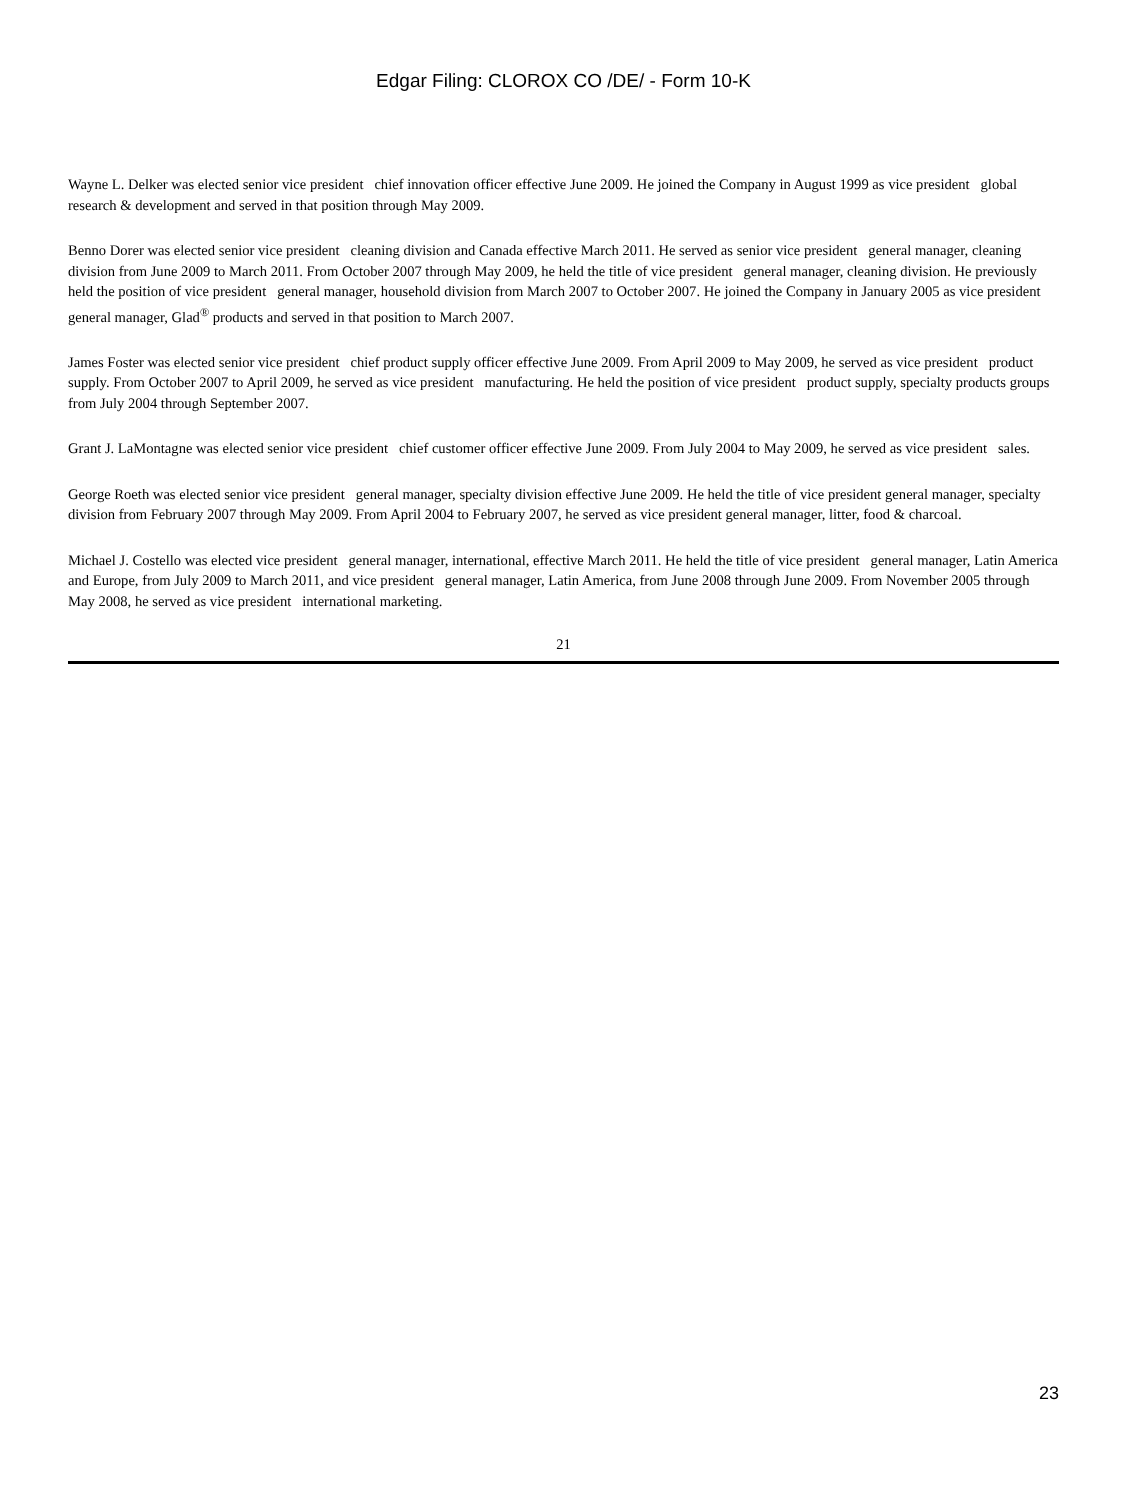Edgar Filing: CLOROX CO /DE/ - Form 10-K
Wayne L. Delker was elected senior vice president chief innovation officer effective June 2009. He joined the Company in August 1999 as vice president global research & development and served in that position through May 2009.
Benno Dorer was elected senior vice president cleaning division and Canada effective March 2011. He served as senior vice president general manager, cleaning division from June 2009 to March 2011. From October 2007 through May 2009, he held the title of vice president general manager, cleaning division. He previously held the position of vice president general manager, household division from March 2007 to October 2007. He joined the Company in January 2005 as vice president general manager, Glad<sup>®</sup> products and served in that position to March 2007.
James Foster was elected senior vice president chief product supply officer effective June 2009. From April 2009 to May 2009, he served as vice president product supply. From October 2007 to April 2009, he served as vice president manufacturing. He held the position of vice president product supply, specialty products groups from July 2004 through September 2007.
Grant J. LaMontagne was elected senior vice president chief customer officer effective June 2009. From July 2004 to May 2009, he served as vice president sales.
George Roeth was elected senior vice president general manager, specialty division effective June 2009. He held the title of vice president general manager, specialty division from February 2007 through May 2009. From April 2004 to February 2007, he served as vice president general manager, litter, food & charcoal.
Michael J. Costello was elected vice president general manager, international, effective March 2011. He held the title of vice president general manager, Latin America and Europe, from July 2009 to March 2011, and vice president general manager, Latin America, from June 2008 through June 2009. From November 2005 through May 2008, he served as vice president international marketing.
21
23